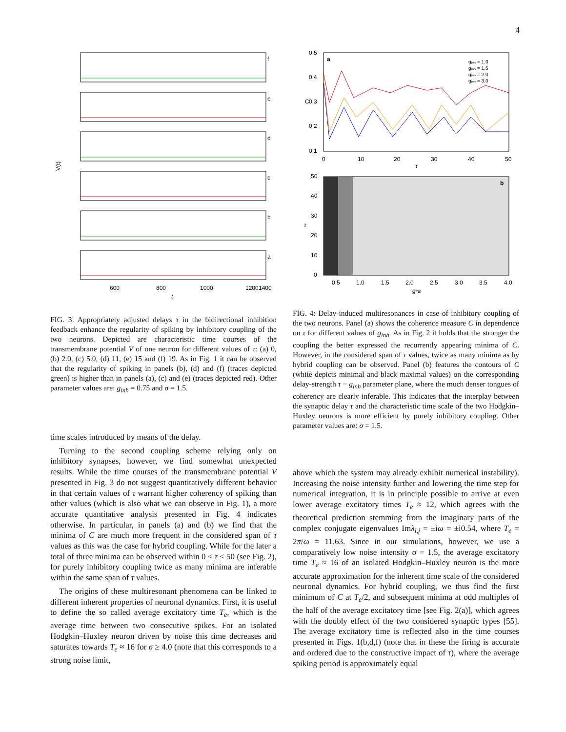4
600
800
1000
1200
1400
t
V(t)
f
e
d
c
b
a
a
gᵢₙₕ = 1.0
gᵢₙₕ = 1.5
gᵢₙₕ = 2.0
gᵢₙₕ = 3.0
0.5
0.4
0.3
0.2
0.1
0
10
20
30
40
50
τ
C
b
50
40
30
20
10
0
0.5
1.0
1.5
2.0
2.5
3.0
3.5
4.0
ginh
τ
FIG. 3: Appropriately adjusted delays τ in the bidirectional inhibition feedback enhance the regularity of spiking by inhibitory coupling of the two neurons. Depicted are characteristic time courses of the transmembrane potential V of one neuron for different values of τ: (a) 0, (b) 2.0, (c) 5.0, (d) 11, (e) 15 and (f) 19. As in Fig. 1 it can be observed that the regularity of spiking in panels (b), (d) and (f) (traces depicted green) is higher than in panels (a), (c) and (e) (traces depicted red). Other parameter values are: g<sub>inh</sub> = 0.75 and σ = 1.5.
FIG. 4: Delay-induced multiresonances in case of inhibitory coupling of the two neurons. Panel (a) shows the coherence measure C in dependence on τ for different values of g<sub>inh</sub>. As in Fig. 2 it holds that the stronger the coupling the better expressed the recurrently appearing minima of C. However, in the considered span of τ values, twice as many minima as by hybrid coupling can be observed. Panel (b) features the contours of C (white depicts minimal and black maximal values) on the corresponding delay-strength τ − g<sub>inh</sub> parameter plane, where the much denser tongues of coherency are clearly inferable. This indicates that the interplay between the synaptic delay τ and the characteristic time scale of the two Hodgkin–Huxley neurons is more efficient by purely inhibitory coupling. Other parameter values are: σ = 1.5.
time scales introduced by means of the delay.
Turning to the second coupling scheme relying only on inhibitory synapses, however, we find somewhat unexpected results. While the time courses of the transmembrane potential V presented in Fig. 3 do not suggest quantitatively different behavior in that certain values of τ warrant higher coherency of spiking than other values (which is also what we can observe in Fig. 1), a more accurate quantitative analysis presented in Fig. 4 indicates otherwise. In particular, in panels (a) and (b) we find that the minima of C are much more frequent in the considered span of τ values as this was the case for hybrid coupling. While for the later a total of three minima can be observed within 0 ≤ τ ≤ 50 (see Fig. 2), for purely inhibitory coupling twice as many minima are inferable within the same span of τ values.
The origins of these multiresonant phenomena can be linked to different inherent properties of neuronal dynamics. First, it is useful to define the so called average excitatory time T<sub>e</sub>, which is the average time between two consecutive spikes. For an isolated Hodgkin–Huxley neuron driven by noise this time decreases and saturates towards T<sub>e</sub> ≈ 16 for σ ≥ 4.0 (note that this corresponds to a strong noise limit,
above which the system may already exhibit numerical instability). Increasing the noise intensity further and lowering the time step for numerical integration, it is in principle possible to arrive at even lower average excitatory times T<sub>e</sub> ≈ 12, which agrees with the theoretical prediction stemming from the imaginary parts of the complex conjugate eigenvalues Imλ<sub>i,j</sub> = ±iω = ±i0.54, where T<sub>e</sub> = 2π/ω = 11.63. Since in our simulations, however, we use a comparatively low noise intensity σ = 1.5, the average excitatory time T<sub>e</sub> ≈ 16 of an isolated Hodgkin–Huxley neuron is the more accurate approximation for the inherent time scale of the considered neuronal dynamics. For hybrid coupling, we thus find the first minimum of C at T<sub>e</sub>/2, and subsequent minima at odd multiples of the half of the average excitatory time [see Fig. 2(a)], which agrees with the doubly effect of the two considered synaptic types [55]. The average excitatory time is reflected also in the time courses presented in Figs. 1(b,d,f) (note that in these the firing is accurate and ordered due to the constructive impact of τ), where the average spiking period is approximately equal